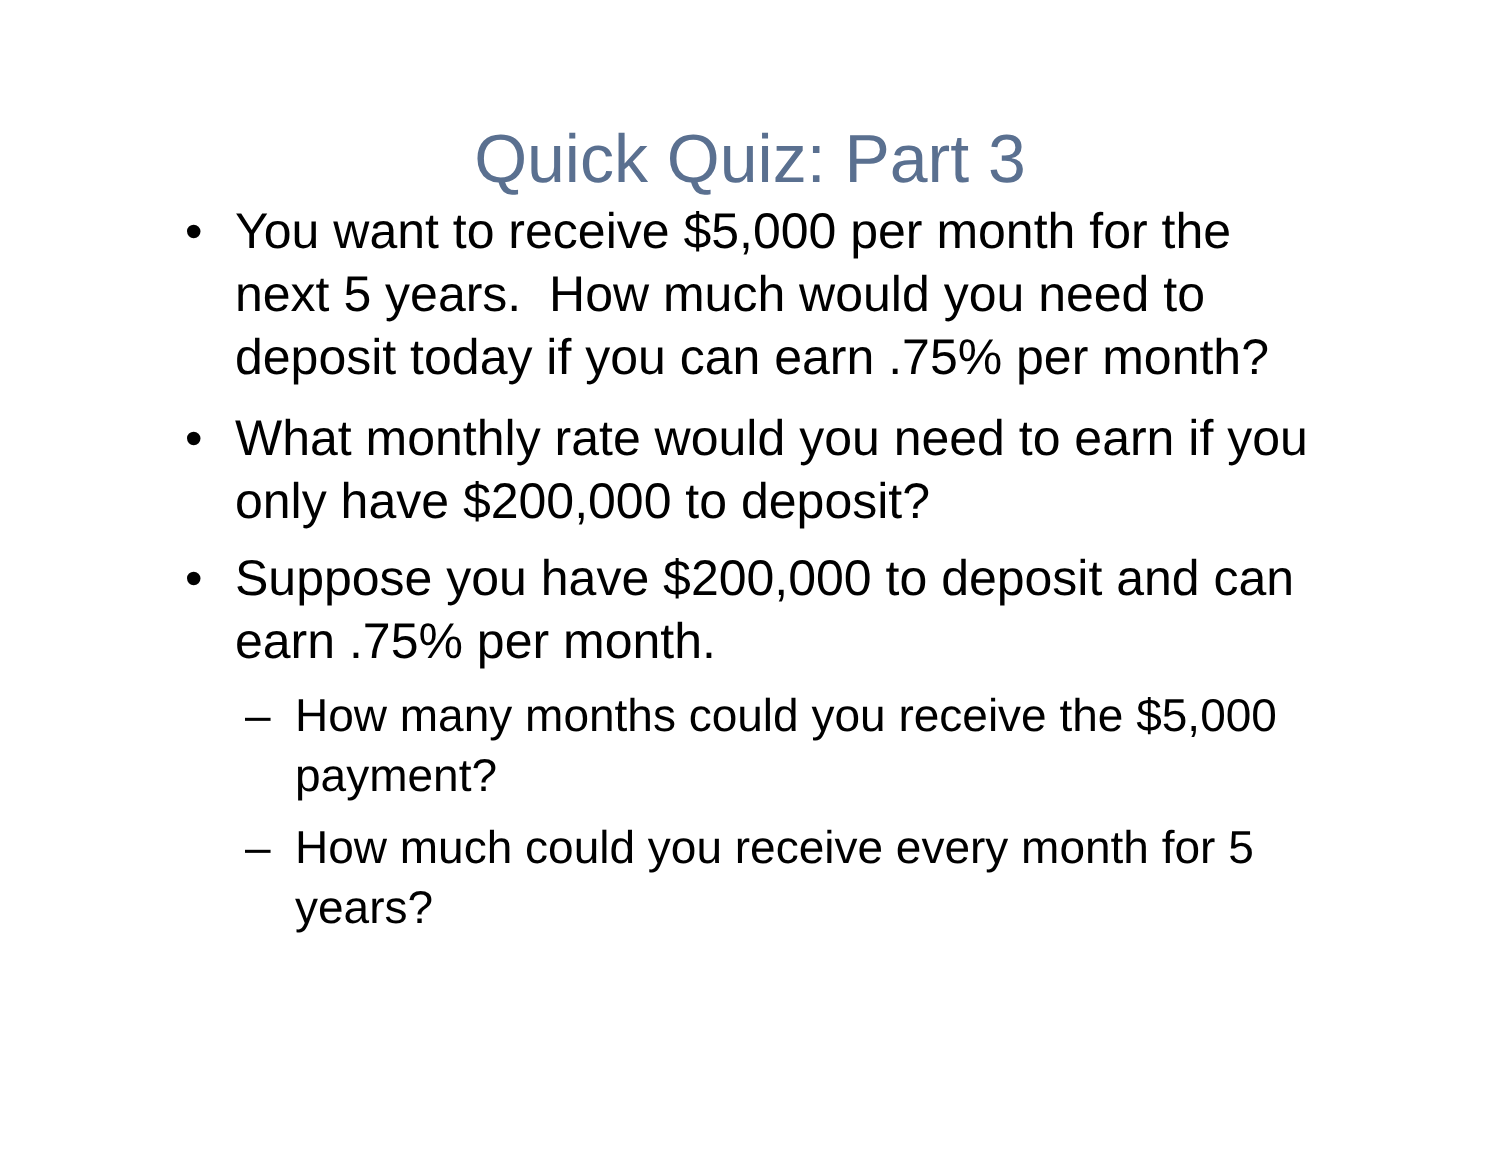Quick Quiz: Part 3
• You want to receive $5,000 per month for the next 5 years. How much would you need to deposit today if you can earn .75% per month?
• What monthly rate would you need to earn if you only have $200,000 to deposit?
• Suppose you have $200,000 to deposit and can earn .75% per month.
– How many months could you receive the $5,000 payment?
– How much could you receive every month for 5 years?